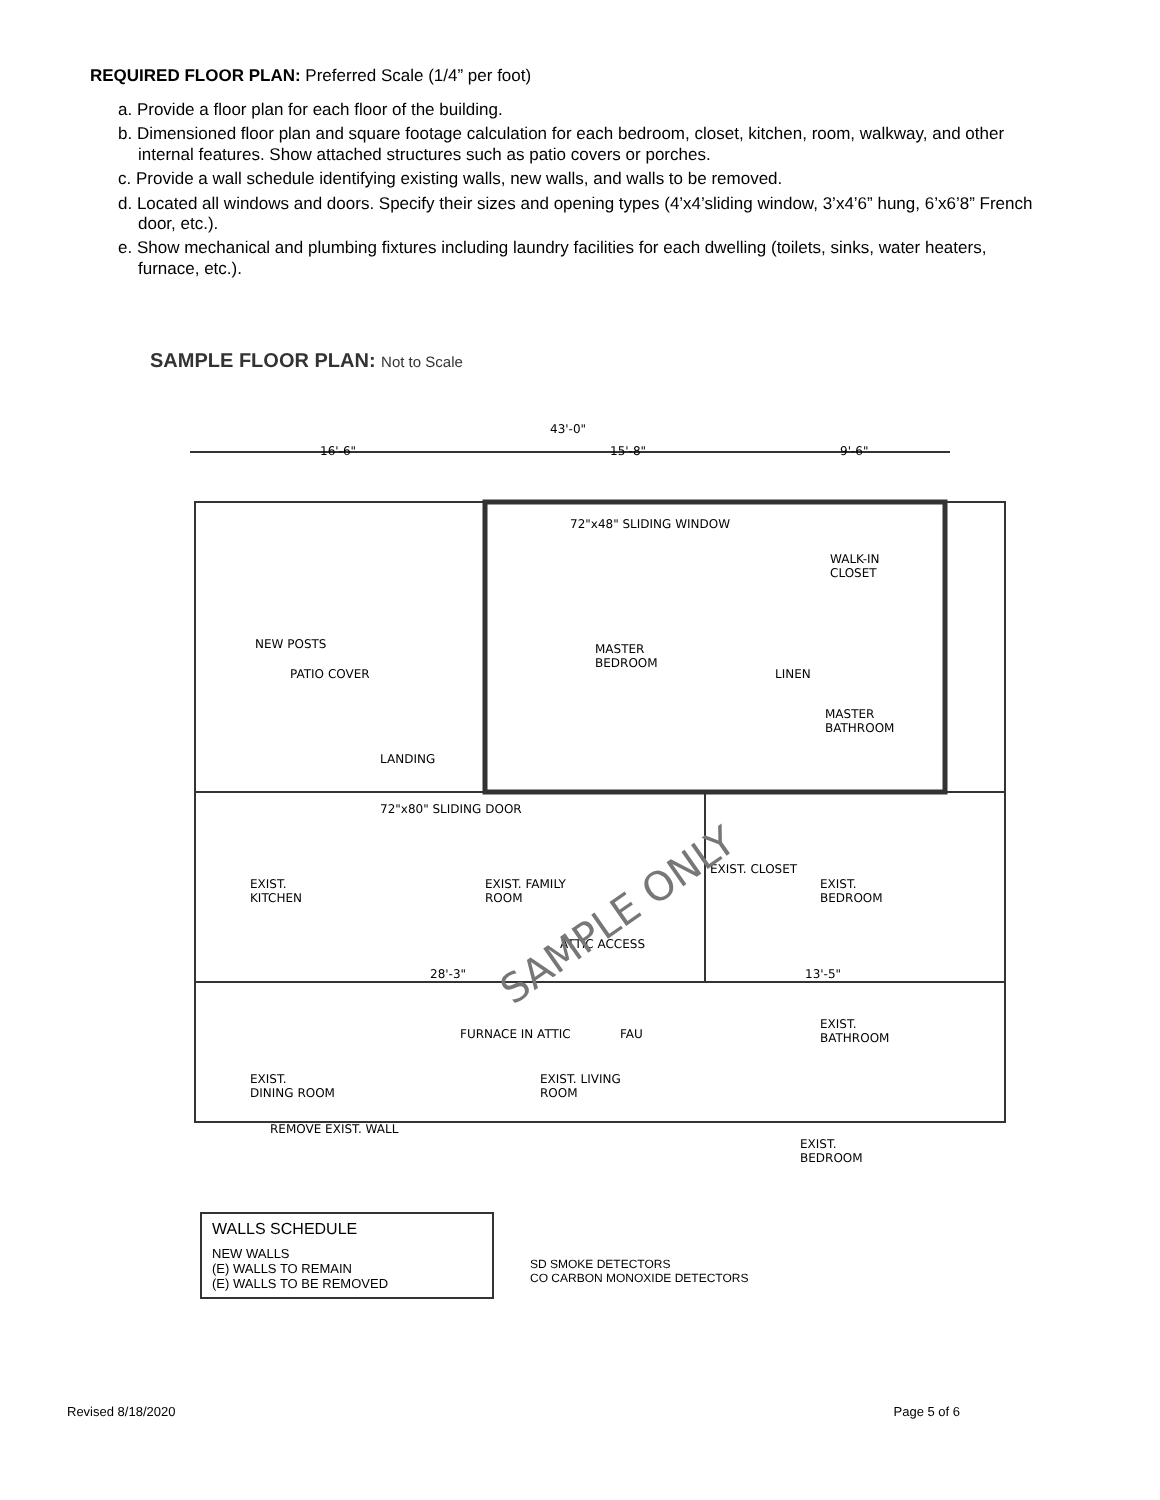REQUIRED FLOOR PLAN: Preferred Scale (1/4” per foot)
a. Provide a floor plan for each floor of the building.
b. Dimensioned floor plan and square footage calculation for each bedroom, closet, kitchen, room, walkway, and other internal features. Show attached structures such as patio covers or porches.
c. Provide a wall schedule identifying existing walls, new walls, and walls to be removed.
d. Located all windows and doors. Specify their sizes and opening types (4’x4’sliding window, 3’x4’6” hung, 6’x6’8” French door, etc.).
e. Show mechanical and plumbing fixtures including laundry facilities for each dwelling (toilets, sinks, water heaters, furnace, etc.).
SAMPLE FLOOR PLAN: Not to Scale
43'-0"
16'-6" 15'-8" 9'-6"
72"x48" SLIDING WINDOW
WALK-IN
CLOSET
NEW POSTS
PATIO COVER
MASTER
BEDROOM
LINEN
MASTER
BATHROOM
LANDING
72"x80" SLIDING DOOR
EXIST.
KITCHEN
EXIST. FAMILY
ROOM
EXIST.
BEDROOM
EXIST. CLOSET
ATTIC ACCESS
28'-3" 13'-5"
FURNACE IN ATTIC FAU
EXIST.
BATHROOM
EXIST.
DINING ROOM
EXIST. LIVING
ROOM
REMOVE EXIST. WALL
EXIST.
BEDROOM
SAMPLE ONLY
WALLS SCHEDULE
NEW WALLS
(E) WALLS TO REMAIN
(E) WALLS TO BE REMOVED
SD SMOKE DETECTORS
CO CARBON MONOXIDE DETECTORS
Revised 8/18/2020 Page 5 of 6